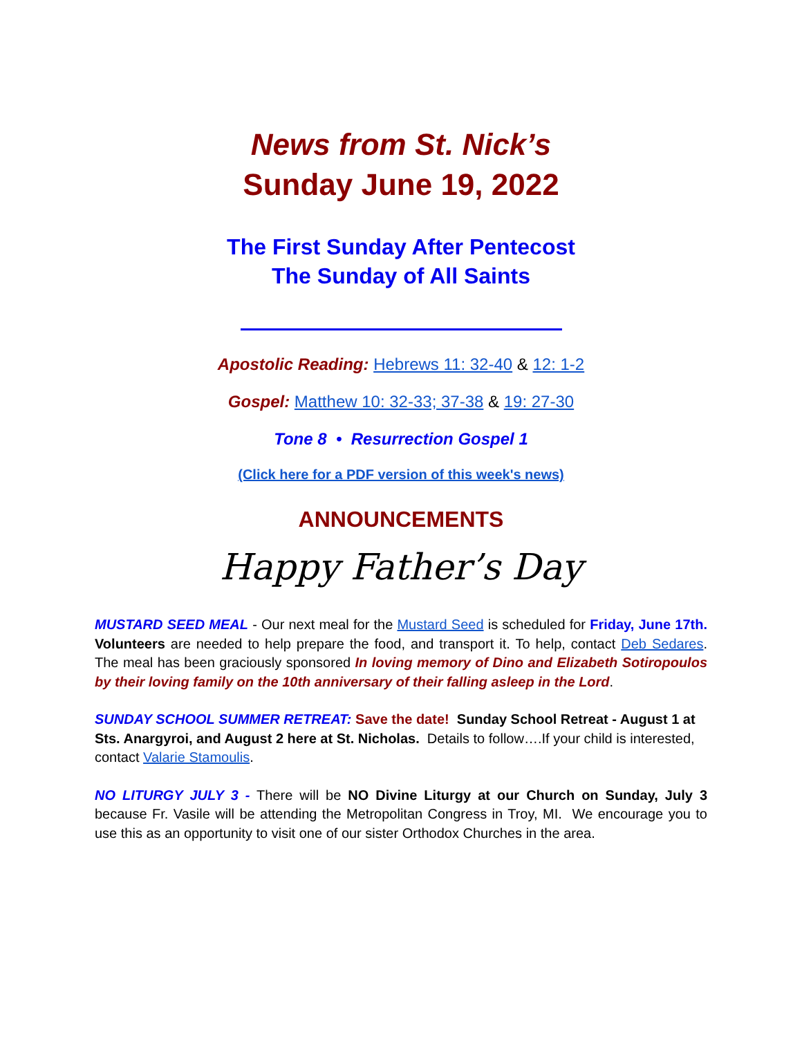News from St. Nick’s
Sunday June 19, 2022
The First Sunday After Pentecost
The Sunday of All Saints
Apostolic Reading: Hebrews 11: 32-40 & 12: 1-2
Gospel: Matthew 10: 32-33; 37-38 & 19: 27-30
Tone 8 • Resurrection Gospel 1
(Click here for a PDF version of this week's news)
ANNOUNCEMENTS
Happy Father’s Day
MUSTARD SEED MEAL - Our next meal for the Mustard Seed is scheduled for Friday, June 17th. Volunteers are needed to help prepare the food, and transport it. To help, contact Deb Sedares. The meal has been graciously sponsored In loving memory of Dino and Elizabeth Sotiropoulos by their loving family on the 10th anniversary of their falling asleep in the Lord.
SUNDAY SCHOOL SUMMER RETREAT: Save the date! Sunday School Retreat - August 1 at Sts. Anargyroi, and August 2 here at St. Nicholas. Details to follow….If your child is interested, contact Valarie Stamoulis.
NO LITURGY JULY 3 - There will be NO Divine Liturgy at our Church on Sunday, July 3 because Fr. Vasile will be attending the Metropolitan Congress in Troy, MI. We encourage you to use this as an opportunity to visit one of our sister Orthodox Churches in the area.